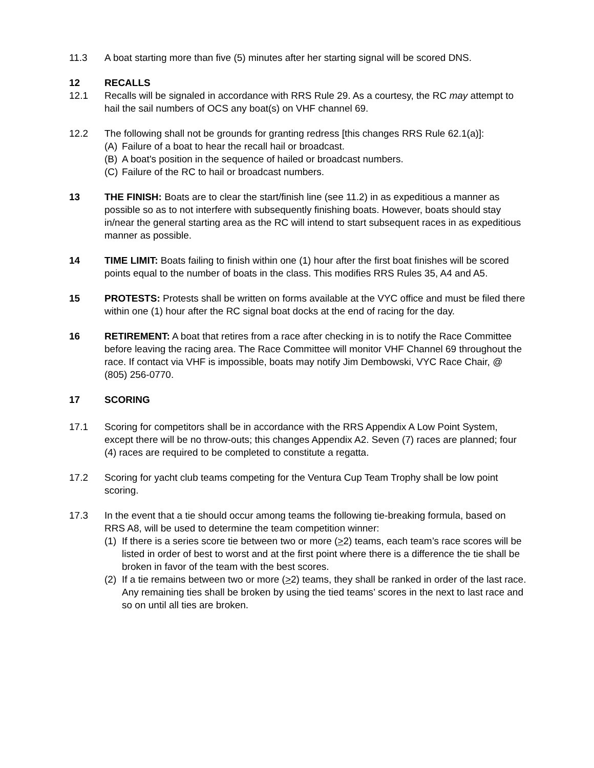11.3 A boat starting more than five (5) minutes after her starting signal will be scored DNS.
12 RECALLS
12.1 Recalls will be signaled in accordance with RRS Rule 29. As a courtesy, the RC may attempt to hail the sail numbers of OCS any boat(s) on VHF channel 69.
12.2 The following shall not be grounds for granting redress [this changes RRS Rule 62.1(a)]:
(A) Failure of a boat to hear the recall hail or broadcast.
(B) A boat's position in the sequence of hailed or broadcast numbers.
(C) Failure of the RC to hail or broadcast numbers.
13 THE FINISH: Boats are to clear the start/finish line (see 11.2) in as expeditious a manner as possible so as to not interfere with subsequently finishing boats. However, boats should stay in/near the general starting area as the RC will intend to start subsequent races in as expeditious manner as possible.
14 TIME LIMIT: Boats failing to finish within one (1) hour after the first boat finishes will be scored points equal to the number of boats in the class. This modifies RRS Rules 35, A4 and A5.
15 PROTESTS: Protests shall be written on forms available at the VYC office and must be filed there within one (1) hour after the RC signal boat docks at the end of racing for the day.
16 RETIREMENT: A boat that retires from a race after checking in is to notify the Race Committee before leaving the racing area. The Race Committee will monitor VHF Channel 69 throughout the race. If contact via VHF is impossible, boats may notify Jim Dembowski, VYC Race Chair, @ (805) 256-0770.
17 SCORING
17.1 Scoring for competitors shall be in accordance with the RRS Appendix A Low Point System, except there will be no throw-outs; this changes Appendix A2. Seven (7) races are planned; four (4) races are required to be completed to constitute a regatta.
17.2 Scoring for yacht club teams competing for the Ventura Cup Team Trophy shall be low point scoring.
17.3 In the event that a tie should occur among teams the following tie-breaking formula, based on RRS A8, will be used to determine the team competition winner:
(1) If there is a series score tie between two or more (>2) teams, each team’s race scores will be listed in order of best to worst and at the first point where there is a difference the tie shall be broken in favor of the team with the best scores.
(2) If a tie remains between two or more (>2) teams, they shall be ranked in order of the last race. Any remaining ties shall be broken by using the tied teams’ scores in the next to last race and so on until all ties are broken.